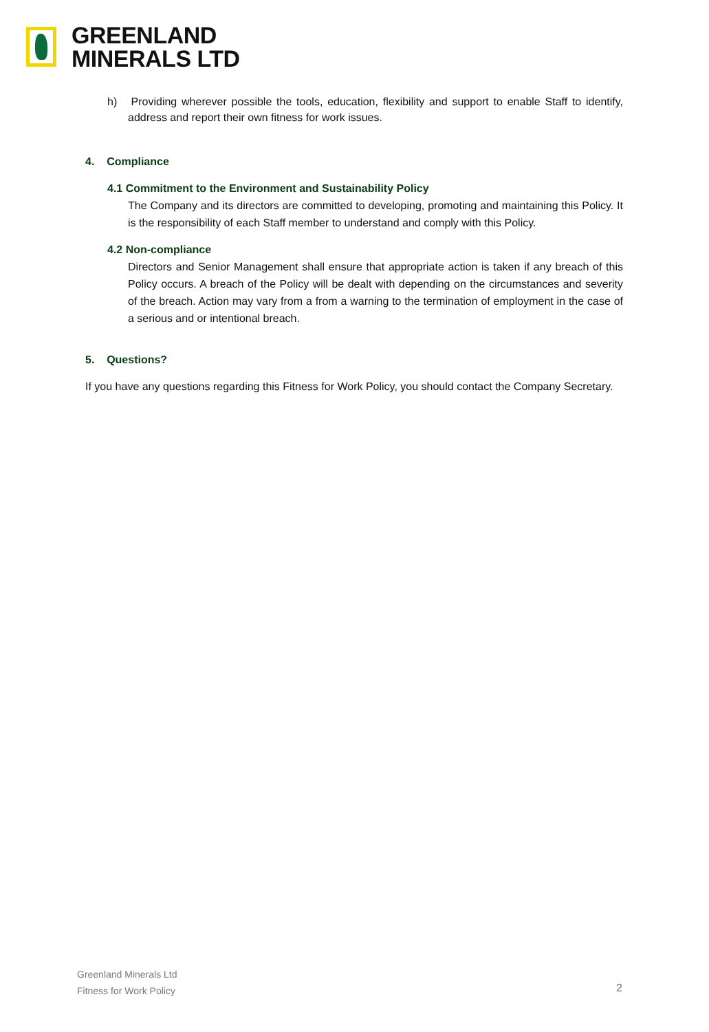GREENLAND
MINERALS LTD
h) Providing wherever possible the tools, education, flexibility and support to enable Staff to identify, address and report their own fitness for work issues.
4. Compliance
4.1 Commitment to the Environment and Sustainability Policy
The Company and its directors are committed to developing, promoting and maintaining this Policy. It is the responsibility of each Staff member to understand and comply with this Policy.
4.2 Non-compliance
Directors and Senior Management shall ensure that appropriate action is taken if any breach of this Policy occurs. A breach of the Policy will be dealt with depending on the circumstances and severity of the breach. Action may vary from a from a warning to the termination of employment in the case of a serious and or intentional breach.
5. Questions?
If you have any questions regarding this Fitness for Work Policy, you should contact the Company Secretary.
Greenland Minerals Ltd
Fitness for Work Policy
2